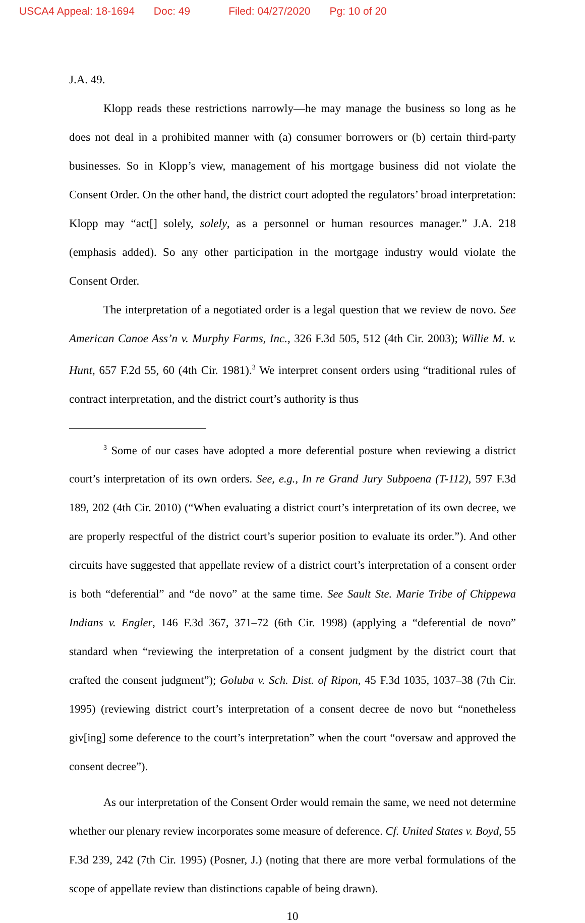USCA4 Appeal: 18-1694 Doc: 49 Filed: 04/27/2020 Pg: 10 of 20
J.A. 49.
Klopp reads these restrictions narrowly—he may manage the business so long as he does not deal in a prohibited manner with (a) consumer borrowers or (b) certain third-party businesses. So in Klopp’s view, management of his mortgage business did not violate the Consent Order. On the other hand, the district court adopted the regulators’ broad interpretation: Klopp may “act[] solely, solely, as a personnel or human resources manager.” J.A. 218 (emphasis added). So any other participation in the mortgage industry would violate the Consent Order.
The interpretation of a negotiated order is a legal question that we review de novo. See American Canoe Ass’n v. Murphy Farms, Inc., 326 F.3d 505, 512 (4th Cir. 2003); Willie M. v. Hunt, 657 F.2d 55, 60 (4th Cir. 1981).<sup>3</sup> We interpret consent orders using “traditional rules of contract interpretation, and the district court’s authority is thus
<sup>3</sup> Some of our cases have adopted a more deferential posture when reviewing a district court’s interpretation of its own orders. See, e.g., In re Grand Jury Subpoena (T-112), 597 F.3d 189, 202 (4th Cir. 2010) (“When evaluating a district court’s interpretation of its own decree, we are properly respectful of the district court’s superior position to evaluate its order.”). And other circuits have suggested that appellate review of a district court’s interpretation of a consent order is both “deferential” and “de novo” at the same time. See Sault Ste. Marie Tribe of Chippewa Indians v. Engler, 146 F.3d 367, 371–72 (6th Cir. 1998) (applying a “deferential de novo” standard when “reviewing the interpretation of a consent judgment by the district court that crafted the consent judgment”); Goluba v. Sch. Dist. of Ripon, 45 F.3d 1035, 1037–38 (7th Cir. 1995) (reviewing district court’s interpretation of a consent decree de novo but “nonetheless giv[ing] some deference to the court’s interpretation” when the court “oversaw and approved the consent decree”).
As our interpretation of the Consent Order would remain the same, we need not determine whether our plenary review incorporates some measure of deference. Cf. United States v. Boyd, 55 F.3d 239, 242 (7th Cir. 1995) (Posner, J.) (noting that there are more verbal formulations of the scope of appellate review than distinctions capable of being drawn).
10